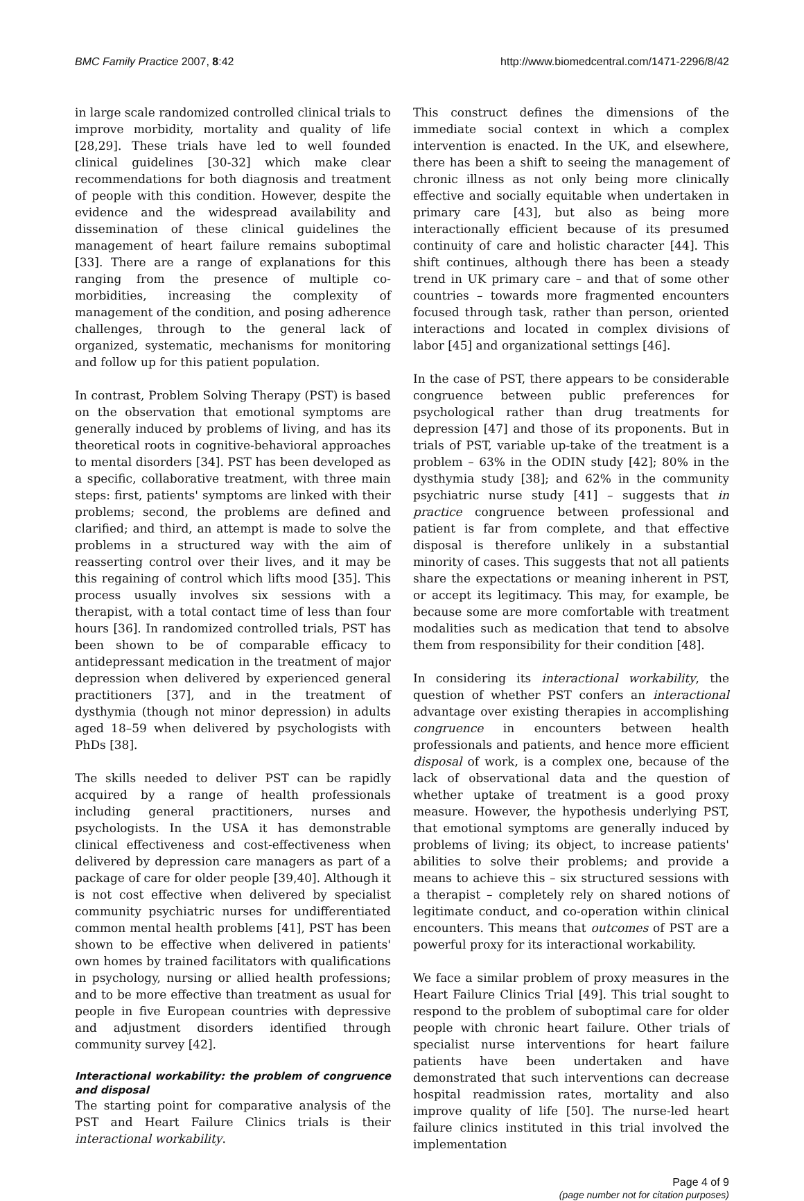BMC Family Practice 2007, 8:42 http://www.biomedcentral.com/1471-2296/8/42
in large scale randomized controlled clinical trials to improve morbidity, mortality and quality of life [28,29]. These trials have led to well founded clinical guidelines [30-32] which make clear recommendations for both diagnosis and treatment of people with this condition. However, despite the evidence and the widespread availability and dissemination of these clinical guidelines the management of heart failure remains suboptimal [33]. There are a range of explanations for this ranging from the presence of multiple co-morbidities, increasing the complexity of management of the condition, and posing adherence challenges, through to the general lack of organized, systematic, mechanisms for monitoring and follow up for this patient population.
In contrast, Problem Solving Therapy (PST) is based on the observation that emotional symptoms are generally induced by problems of living, and has its theoretical roots in cognitive-behavioral approaches to mental disorders [34]. PST has been developed as a specific, collaborative treatment, with three main steps: first, patients' symptoms are linked with their problems; second, the problems are defined and clarified; and third, an attempt is made to solve the problems in a structured way with the aim of reasserting control over their lives, and it may be this regaining of control which lifts mood [35]. This process usually involves six sessions with a therapist, with a total contact time of less than four hours [36]. In randomized controlled trials, PST has been shown to be of comparable efficacy to antidepressant medication in the treatment of major depression when delivered by experienced general practitioners [37], and in the treatment of dysthymia (though not minor depression) in adults aged 18–59 when delivered by psychologists with PhDs [38].
The skills needed to deliver PST can be rapidly acquired by a range of health professionals including general practitioners, nurses and psychologists. In the USA it has demonstrable clinical effectiveness and cost-effectiveness when delivered by depression care managers as part of a package of care for older people [39,40]. Although it is not cost effective when delivered by specialist community psychiatric nurses for undifferentiated common mental health problems [41], PST has been shown to be effective when delivered in patients' own homes by trained facilitators with qualifications in psychology, nursing or allied health professions; and to be more effective than treatment as usual for people in five European countries with depressive and adjustment disorders identified through community survey [42].
Interactional workability: the problem of congruence and disposal
The starting point for comparative analysis of the PST and Heart Failure Clinics trials is their interactional workability.
This construct defines the dimensions of the immediate social context in which a complex intervention is enacted. In the UK, and elsewhere, there has been a shift to seeing the management of chronic illness as not only being more clinically effective and socially equitable when undertaken in primary care [43], but also as being more interactionally efficient because of its presumed continuity of care and holistic character [44]. This shift continues, although there has been a steady trend in UK primary care – and that of some other countries – towards more fragmented encounters focused through task, rather than person, oriented interactions and located in complex divisions of labor [45] and organizational settings [46].
In the case of PST, there appears to be considerable congruence between public preferences for psychological rather than drug treatments for depression [47] and those of its proponents. But in trials of PST, variable up-take of the treatment is a problem – 63% in the ODIN study [42]; 80% in the dysthymia study [38]; and 62% in the community psychiatric nurse study [41] – suggests that in practice congruence between professional and patient is far from complete, and that effective disposal is therefore unlikely in a substantial minority of cases. This suggests that not all patients share the expectations or meaning inherent in PST, or accept its legitimacy. This may, for example, be because some are more comfortable with treatment modalities such as medication that tend to absolve them from responsibility for their condition [48].
In considering its interactional workability, the question of whether PST confers an interactional advantage over existing therapies in accomplishing congruence in encounters between health professionals and patients, and hence more efficient disposal of work, is a complex one, because of the lack of observational data and the question of whether uptake of treatment is a good proxy measure. However, the hypothesis underlying PST, that emotional symptoms are generally induced by problems of living; its object, to increase patients' abilities to solve their problems; and provide a means to achieve this – six structured sessions with a therapist – completely rely on shared notions of legitimate conduct, and co-operation within clinical encounters. This means that outcomes of PST are a powerful proxy for its interactional workability.
We face a similar problem of proxy measures in the Heart Failure Clinics Trial [49]. This trial sought to respond to the problem of suboptimal care for older people with chronic heart failure. Other trials of specialist nurse interventions for heart failure patients have been undertaken and have demonstrated that such interventions can decrease hospital readmission rates, mortality and also improve quality of life [50]. The nurse-led heart failure clinics instituted in this trial involved the implementation
Page 4 of 9
(page number not for citation purposes)